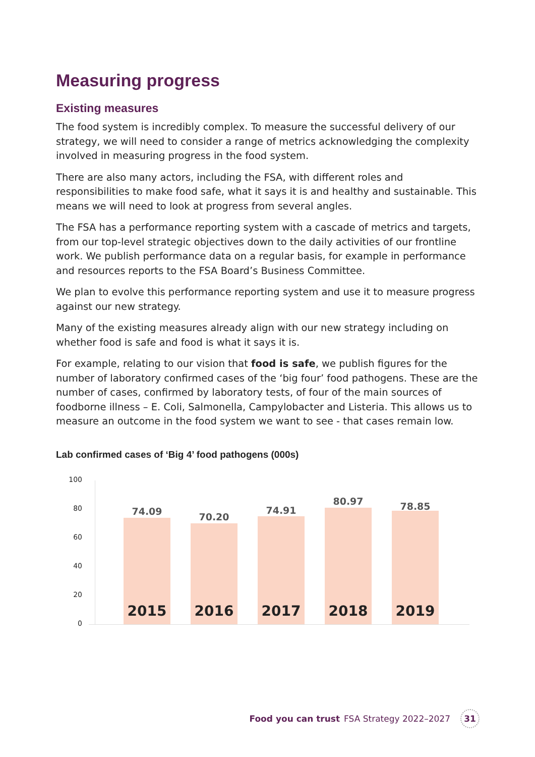Measuring progress
Existing measures
The food system is incredibly complex. To measure the successful delivery of our strategy, we will need to consider a range of metrics acknowledging the complexity involved in measuring progress in the food system.
There are also many actors, including the FSA, with different roles and responsibilities to make food safe, what it says it is and healthy and sustainable. This means we will need to look at progress from several angles.
The FSA has a performance reporting system with a cascade of metrics and targets, from our top-level strategic objectives down to the daily activities of our frontline work. We publish performance data on a regular basis, for example in performance and resources reports to the FSA Board’s Business Committee.
We plan to evolve this performance reporting system and use it to measure progress against our new strategy.
Many of the existing measures already align with our new strategy including on whether food is safe and food is what it says it is.
For example, relating to our vision that food is safe, we publish figures for the number of laboratory confirmed cases of the ‘big four’ food pathogens. These are the number of cases, confirmed by laboratory tests, of four of the main sources of foodborne illness – E. Coli, Salmonella, Campylobacter and Listeria. This allows us to measure an outcome in the food system we want to see - that cases remain low.
Lab confirmed cases of ‘Big 4’ food pathogens (000s)
100
80
60
40
20
0
74.09
2015
70.20
2016
74.91
2017
80.97
2018
78.85
2019
Food you can trust FSA Strategy 2022–2027 31